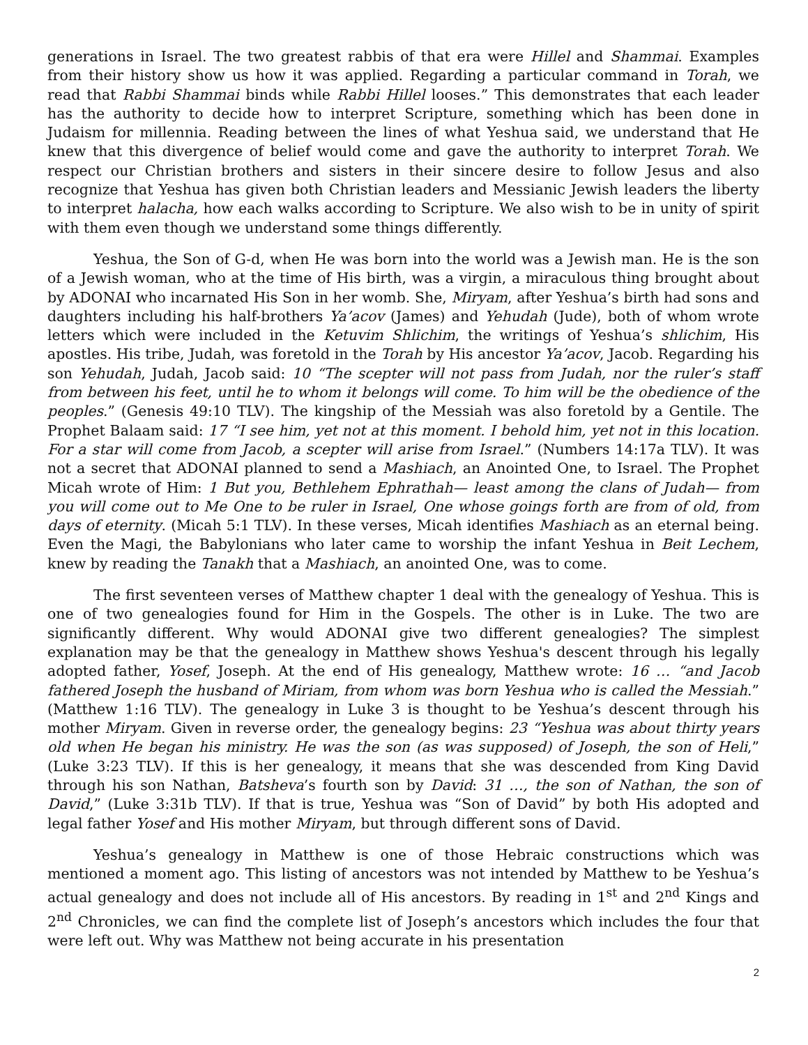generations in Israel. The two greatest rabbis of that era were Hillel and Shammai. Examples from their history show us how it was applied. Regarding a particular command in Torah, we read that Rabbi Shammai binds while Rabbi Hillel looses.” This demonstrates that each leader has the authority to decide how to interpret Scripture, something which has been done in Judaism for millennia. Reading between the lines of what Yeshua said, we understand that He knew that this divergence of belief would come and gave the authority to interpret Torah. We respect our Christian brothers and sisters in their sincere desire to follow Jesus and also recognize that Yeshua has given both Christian leaders and Messianic Jewish leaders the liberty to interpret halacha, how each walks according to Scripture. We also wish to be in unity of spirit with them even though we understand some things differently.
Yeshua, the Son of G-d, when He was born into the world was a Jewish man. He is the son of a Jewish woman, who at the time of His birth, was a virgin, a miraculous thing brought about by ADONAI who incarnated His Son in her womb. She, Miryam, after Yeshua’s birth had sons and daughters including his half-brothers Ya’acov (James) and Yehudah (Jude), both of whom wrote letters which were included in the Ketuvim Shlichim, the writings of Yeshua’s shlichim, His apostles. His tribe, Judah, was foretold in the Torah by His ancestor Ya’acov, Jacob. Regarding his son Yehudah, Judah, Jacob said: 10 “The scepter will not pass from Judah, nor the ruler’s staff from between his feet, until he to whom it belongs will come. To him will be the obedience of the peoples.” (Genesis 49:10 TLV). The kingship of the Messiah was also foretold by a Gentile. The Prophet Balaam said: 17 “I see him, yet not at this moment. I behold him, yet not in this location. For a star will come from Jacob, a scepter will arise from Israel.” (Numbers 14:17a TLV). It was not a secret that ADONAI planned to send a Mashiach, an Anointed One, to Israel. The Prophet Micah wrote of Him: 1 But you, Bethlehem Ephrathah— least among the clans of Judah— from you will come out to Me One to be ruler in Israel, One whose goings forth are from of old, from days of eternity. (Micah 5:1 TLV). In these verses, Micah identifies Mashiach as an eternal being. Even the Magi, the Babylonians who later came to worship the infant Yeshua in Beit Lechem, knew by reading the Tanakh that a Mashiach, an anointed One, was to come.
The first seventeen verses of Matthew chapter 1 deal with the genealogy of Yeshua. This is one of two genealogies found for Him in the Gospels. The other is in Luke. The two are significantly different. Why would ADONAI give two different genealogies? The simplest explanation may be that the genealogy in Matthew shows Yeshua's descent through his legally adopted father, Yosef, Joseph. At the end of His genealogy, Matthew wrote: 16 … “and Jacob fathered Joseph the husband of Miriam, from whom was born Yeshua who is called the Messiah.” (Matthew 1:16 TLV). The genealogy in Luke 3 is thought to be Yeshua’s descent through his mother Miryam. Given in reverse order, the genealogy begins: 23 “Yeshua was about thirty years old when He began his ministry. He was the son (as was supposed) of Joseph, the son of Heli,” (Luke 3:23 TLV). If this is her genealogy, it means that she was descended from King David through his son Nathan, Batsheva’s fourth son by David: 31 …, the son of Nathan, the son of David,” (Luke 3:31b TLV). If that is true, Yeshua was “Son of David” by both His adopted and legal father Yosef and His mother Miryam, but through different sons of David.
Yeshua’s genealogy in Matthew is one of those Hebraic constructions which was mentioned a moment ago. This listing of ancestors was not intended by Matthew to be Yeshua’s actual genealogy and does not include all of His ancestors. By reading in 1<sup>st</sup> and 2<sup>nd</sup> Kings and 2<sup>nd</sup> Chronicles, we can find the complete list of Joseph’s ancestors which includes the four that were left out. Why was Matthew not being accurate in his presentation
2